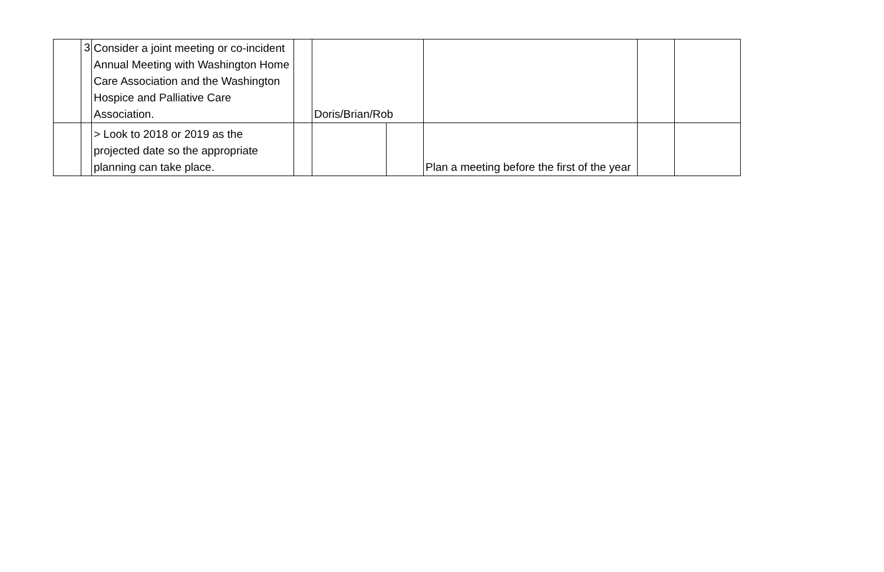| | 3 | Consider a joint meeting or co-incident Annual Meeting with Washington Home Care Association and the Washington Hospice and Palliative Care Association. | | Doris/Brian/Rob | | | | |
| | | > Look to 2018 or 2019 as the projected date so the appropriate planning can take place. | | | | Plan a meeting before the first of the year | | |